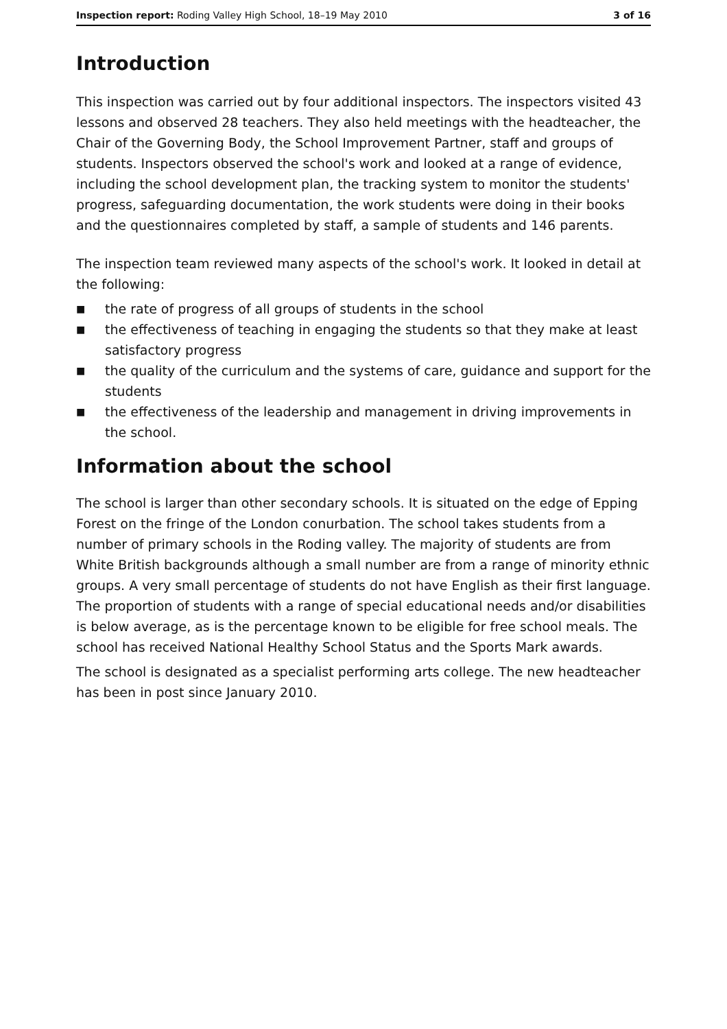Inspection report: Roding Valley High School, 18–19 May 2010
3 of 16
Introduction
This inspection was carried out by four additional inspectors. The inspectors visited 43 lessons and observed 28 teachers. They also held meetings with the headteacher, the Chair of the Governing Body, the School Improvement Partner, staff and groups of students. Inspectors observed the school's work and looked at a range of evidence, including the school development plan, the tracking system to monitor the students' progress, safeguarding documentation, the work students were doing in their books and the questionnaires completed by staff, a sample of students and 146 parents.
The inspection team reviewed many aspects of the school's work. It looked in detail at the following:
■ the rate of progress of all groups of students in the school
■ the effectiveness of teaching in engaging the students so that they make at least satisfactory progress
■ the quality of the curriculum and the systems of care, guidance and support for the students
■ the effectiveness of the leadership and management in driving improvements in the school.
Information about the school
The school is larger than other secondary schools. It is situated on the edge of Epping Forest on the fringe of the London conurbation. The school takes students from a number of primary schools in the Roding valley. The majority of students are from White British backgrounds although a small number are from a range of minority ethnic groups. A very small percentage of students do not have English as their first language. The proportion of students with a range of special educational needs and/or disabilities is below average, as is the percentage known to be eligible for free school meals. The school has received National Healthy School Status and the Sports Mark awards.
The school is designated as a specialist performing arts college. The new headteacher has been in post since January 2010.